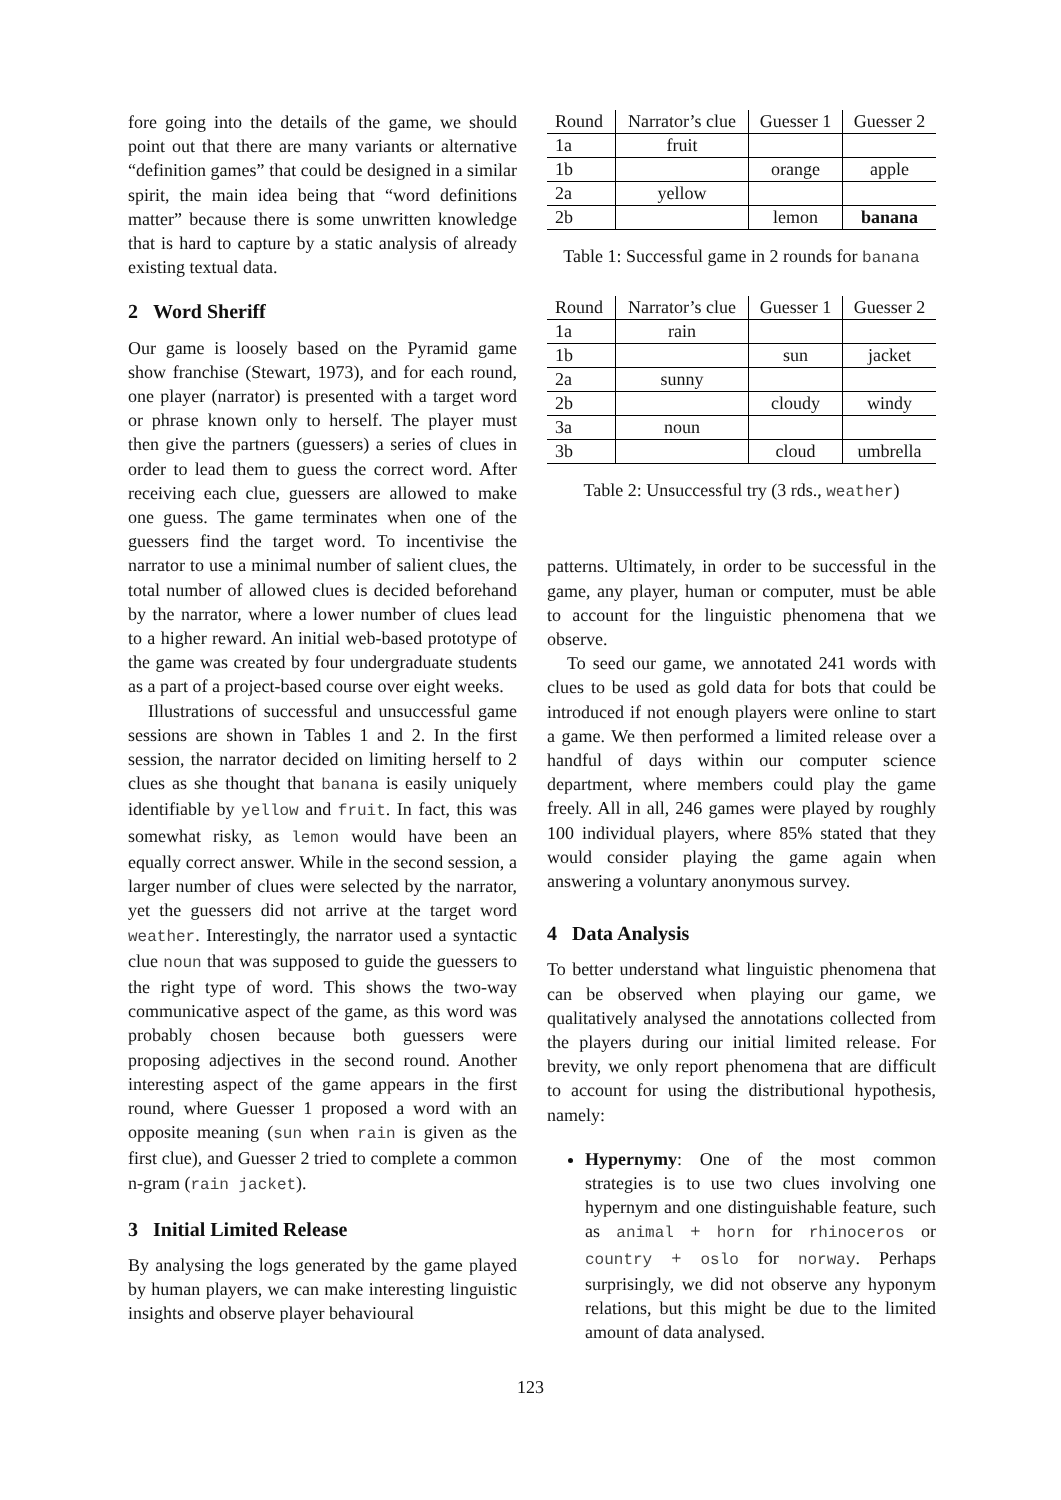fore going into the details of the game, we should point out that there are many variants or alternative “definition games” that could be designed in a similar spirit, the main idea being that “word definitions matter” because there is some unwritten knowledge that is hard to capture by a static analysis of already existing textual data.
2 Word Sheriff
Our game is loosely based on the Pyramid game show franchise (Stewart, 1973), and for each round, one player (narrator) is presented with a target word or phrase known only to herself. The player must then give the partners (guessers) a series of clues in order to lead them to guess the correct word. After receiving each clue, guessers are allowed to make one guess. The game terminates when one of the guessers find the target word. To incentivise the narrator to use a minimal number of salient clues, the total number of allowed clues is decided beforehand by the narrator, where a lower number of clues lead to a higher reward. An initial web-based prototype of the game was created by four undergraduate students as a part of a project-based course over eight weeks.
Illustrations of successful and unsuccessful game sessions are shown in Tables 1 and 2. In the first session, the narrator decided on limiting herself to 2 clues as she thought that banana is easily uniquely identifiable by yellow and fruit. In fact, this was somewhat risky, as lemon would have been an equally correct answer. While in the second session, a larger number of clues were selected by the narrator, yet the guessers did not arrive at the target word weather. Interestingly, the narrator used a syntactic clue noun that was supposed to guide the guessers to the right type of word. This shows the two-way communicative aspect of the game, as this word was probably chosen because both guessers were proposing adjectives in the second round. Another interesting aspect of the game appears in the first round, where Guesser 1 proposed a word with an opposite meaning (sun when rain is given as the first clue), and Guesser 2 tried to complete a common n-gram (rain jacket).
3 Initial Limited Release
By analysing the logs generated by the game played by human players, we can make interesting linguistic insights and observe player behavioural
| Round | Narrator’s clue | Guesser 1 | Guesser 2 |
| --- | --- | --- | --- |
| 1a | fruit | | |
| 1b | | orange | apple |
| 2a | yellow | | |
| 2b | | lemon | banana |
Table 1: Successful game in 2 rounds for banana
| Round | Narrator’s clue | Guesser 1 | Guesser 2 |
| --- | --- | --- | --- |
| 1a | rain | | |
| 1b | | sun | jacket |
| 2a | sunny | | |
| 2b | | cloudy | windy |
| 3a | noun | | |
| 3b | | cloud | umbrella |
Table 2: Unsuccessful try (3 rds., weather)
patterns. Ultimately, in order to be successful in the game, any player, human or computer, must be able to account for the linguistic phenomena that we observe.
To seed our game, we annotated 241 words with clues to be used as gold data for bots that could be introduced if not enough players were online to start a game. We then performed a limited release over a handful of days within our computer science department, where members could play the game freely. All in all, 246 games were played by roughly 100 individual players, where 85% stated that they would consider playing the game again when answering a voluntary anonymous survey.
4 Data Analysis
To better understand what linguistic phenomena that can be observed when playing our game, we qualitatively analysed the annotations collected from the players during our initial limited release. For brevity, we only report phenomena that are difficult to account for using the distributional hypothesis, namely:
Hypernymy: One of the most common strategies is to use two clues involving one hypernym and one distinguishable feature, such as animal + horn for rhinoceros or country + oslo for norway. Perhaps surprisingly, we did not observe any hyponym relations, but this might be due to the limited amount of data analysed.
123